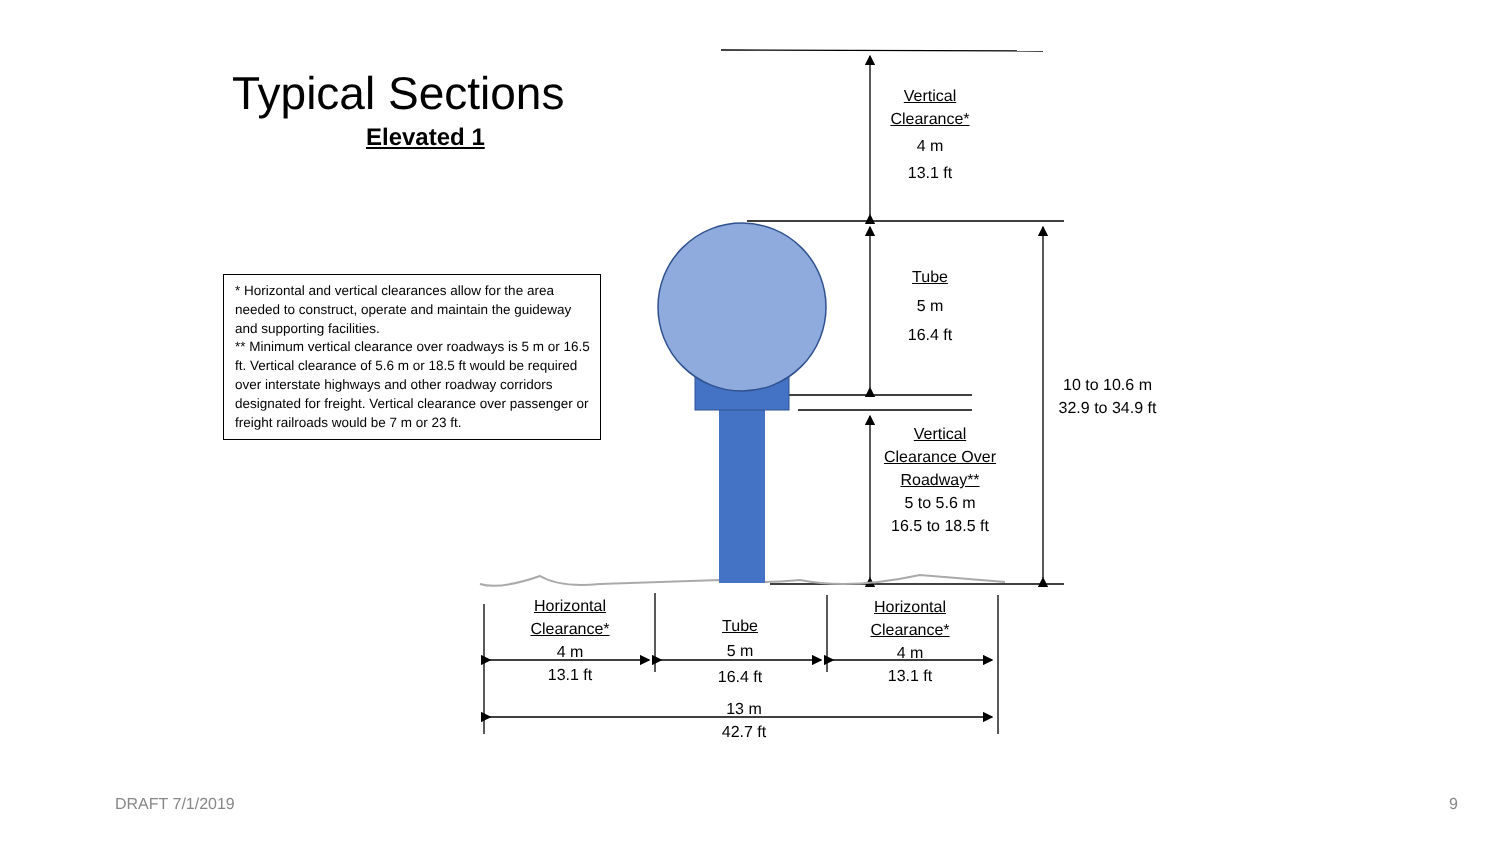Typical Sections
Elevated 1
* Horizontal and vertical clearances allow for the area needed to construct, operate and maintain the guideway and supporting facilities.
** Minimum vertical clearance over roadways is 5 m or 16.5 ft. Vertical clearance of 5.6 m or 18.5 ft would be required over interstate highways and other roadway corridors designated for freight. Vertical clearance over passenger or freight railroads would be 7 m or 23 ft.
Vertical Clearance*
4 m
13.1 ft
Tube
5 m
16.4 ft
10 to 10.6 m
32.9 to 34.9 ft
Vertical Clearance Over Roadway**
5 to 5.6 m
16.5 to 18.5 ft
Horizontal Clearance*
4 m
13.1 ft
Tube
5 m
16.4 ft
Horizontal Clearance*
4 m
13.1 ft
13 m
42.7 ft
DRAFT 7/1/2019 9